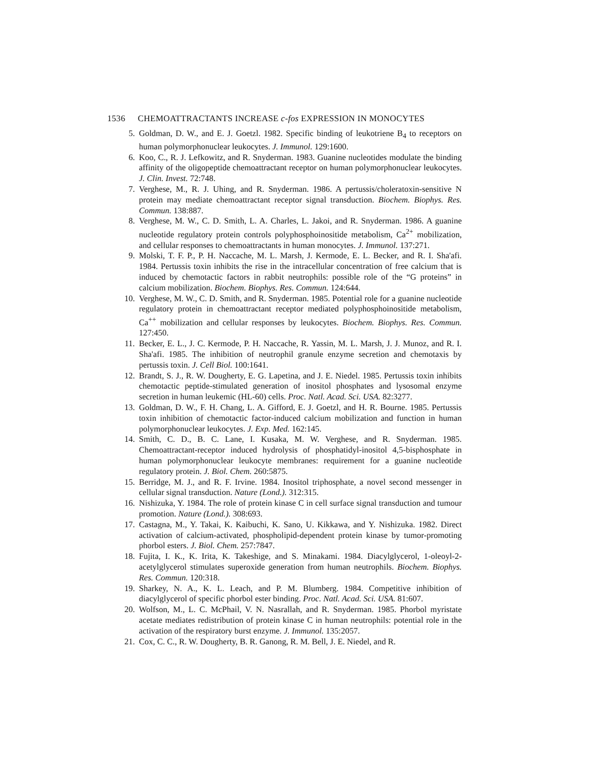1536 CHEMOATTRACTANTS INCREASE c-fos EXPRESSION IN MONOCYTES
5. Goldman, D. W., and E. J. Goetzl. 1982. Specific binding of leukotriene B<sub>4</sub> to receptors on human polymorphonuclear leukocytes. J. Immunol. 129:1600.
6. Koo, C., R. J. Lefkowitz, and R. Snyderman. 1983. Guanine nucleotides modulate the binding affinity of the oligopeptide chemoattractant receptor on human polymorphonuclear leukocytes. J. Clin. Invest. 72:748.
7. Verghese, M., R. J. Uhing, and R. Snyderman. 1986. A pertussis/choleratoxin-sensitive N protein may mediate chemoattractant receptor signal transduction. Biochem. Biophys. Res. Commun. 138:887.
8. Verghese, M. W., C. D. Smith, L. A. Charles, L. Jakoi, and R. Snyderman. 1986. A guanine nucleotide regulatory protein controls polyphosphoinositide metabolism, Ca<sup>2+</sup> mobilization, and cellular responses to chemoattractants in human monocytes. J. Immunol. 137:271.
9. Molski, T. F. P., P. H. Naccache, M. L. Marsh, J. Kermode, E. L. Becker, and R. I. Sha'afi. 1984. Pertussis toxin inhibits the rise in the intracellular concentration of free calcium that is induced by chemotactic factors in rabbit neutrophils: possible role of the “G proteins” in calcium mobilization. Biochem. Biophys. Res. Commun. 124:644.
10. Verghese, M. W., C. D. Smith, and R. Snyderman. 1985. Potential role for a guanine nucleotide regulatory protein in chemoattractant receptor mediated polyphosphoinositide metabolism, Ca<sup>++</sup> mobilization and cellular responses by leukocytes. Biochem. Biophys. Res. Commun. 127:450.
11. Becker, E. L., J. C. Kermode, P. H. Naccache, R. Yassin, M. L. Marsh, J. J. Munoz, and R. I. Sha'afi. 1985. The inhibition of neutrophil granule enzyme secretion and chemotaxis by pertussis toxin. J. Cell Biol. 100:1641.
12. Brandt, S. J., R. W. Dougherty, E. G. Lapetina, and J. E. Niedel. 1985. Pertussis toxin inhibits chemotactic peptide-stimulated generation of inositol phosphates and lysosomal enzyme secretion in human leukemic (HL-60) cells. Proc. Natl. Acad. Sci. USA. 82:3277.
13. Goldman, D. W., F. H. Chang, L. A. Gifford, E. J. Goetzl, and H. R. Bourne. 1985. Pertussis toxin inhibition of chemotactic factor-induced calcium mobilization and function in human polymorphonuclear leukocytes. J. Exp. Med. 162:145.
14. Smith, C. D., B. C. Lane, I. Kusaka, M. W. Verghese, and R. Snyderman. 1985. Chemoattractant-receptor induced hydrolysis of phosphatidyl-inositol 4,5-bisphosphate in human polymorphonuclear leukocyte membranes: requirement for a guanine nucleotide regulatory protein. J. Biol. Chem. 260:5875.
15. Berridge, M. J., and R. F. Irvine. 1984. Inositol triphosphate, a novel second messenger in cellular signal transduction. Nature (Lond.). 312:315.
16. Nishizuka, Y. 1984. The role of protein kinase C in cell surface signal transduction and tumour promotion. Nature (Lond.). 308:693.
17. Castagna, M., Y. Takai, K. Kaibuchi, K. Sano, U. Kikkawa, and Y. Nishizuka. 1982. Direct activation of calcium-activated, phospholipid-dependent protein kinase by tumor-promoting phorbol esters. J. Biol. Chem. 257:7847.
18. Fujita, I. K., K. Irita, K. Takeshige, and S. Minakami. 1984. Diacylglycerol, 1-oleoyl-2-acetylglycerol stimulates superoxide generation from human neutrophils. Biochem. Biophys. Res. Commun. 120:318.
19. Sharkey, N. A., K. L. Leach, and P. M. Blumberg. 1984. Competitive inhibition of diacylglycerol of specific phorbol ester binding. Proc. Natl. Acad. Sci. USA. 81:607.
20. Wolfson, M., L. C. McPhail, V. N. Nasrallah, and R. Snyderman. 1985. Phorbol myristate acetate mediates redistribution of protein kinase C in human neutrophils: potential role in the activation of the respiratory burst enzyme. J. Immunol. 135:2057.
21. Cox, C. C., R. W. Dougherty, B. R. Ganong, R. M. Bell, J. E. Niedel, and R.